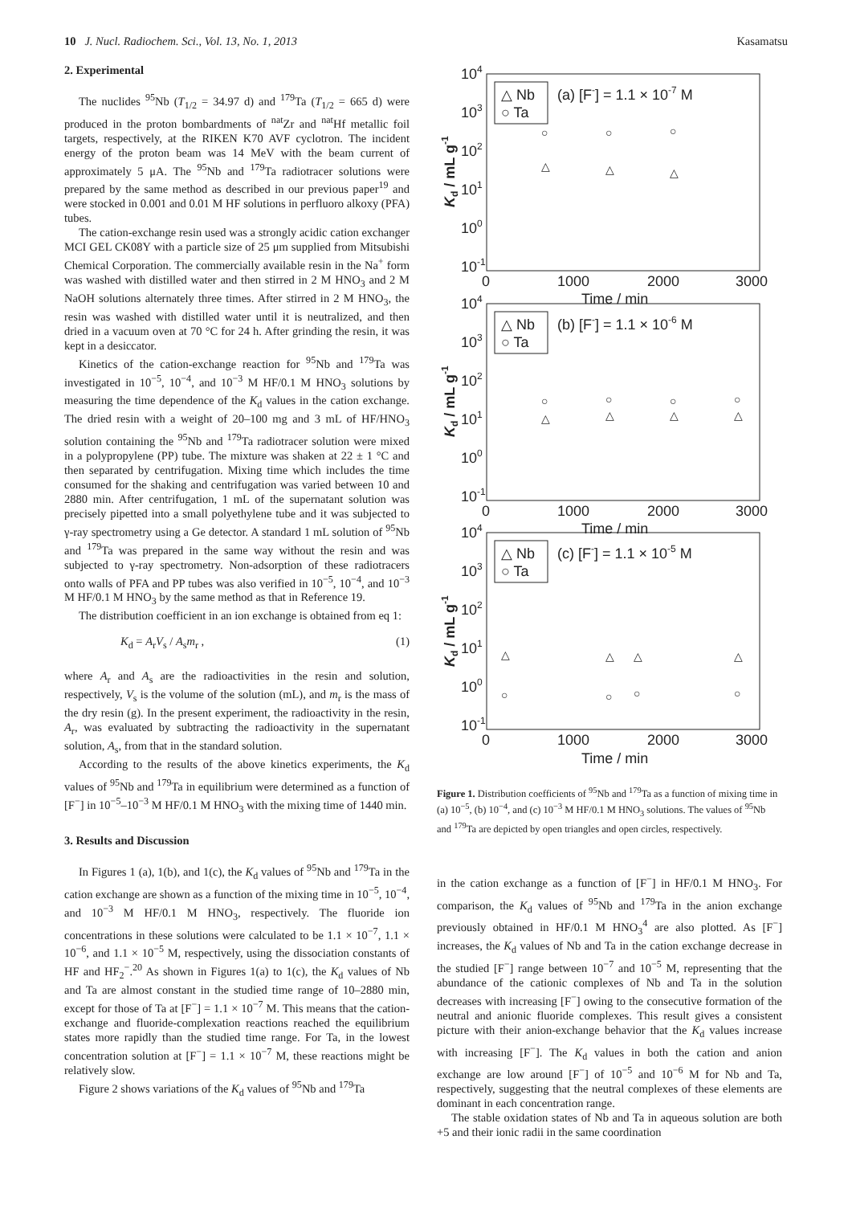10 J. Nucl. Radiochem. Sci., Vol. 13, No. 1, 2013 Kasamatsu
2. Experimental
The nuclides <sup>95</sup>Nb (T<sub>1/2</sub> = 34.97 d) and <sup>179</sup>Ta (T<sub>1/2</sub> = 665 d) were produced in the proton bombardments of <sup>nat</sup>Zr and <sup>nat</sup>Hf metallic foil targets, respectively, at the RIKEN K70 AVF cyclotron. The incident energy of the proton beam was 14 MeV with the beam current of approximately 5 μA. The <sup>95</sup>Nb and <sup>179</sup>Ta radiotracer solutions were prepared by the same method as described in our previous paper<sup>19</sup> and were stocked in 0.001 and 0.01 M HF solutions in perfluoro alkoxy (PFA) tubes.
The cation-exchange resin used was a strongly acidic cation exchanger MCI GEL CK08Y with a particle size of 25 μm supplied from Mitsubishi Chemical Corporation. The commercially available resin in the Na<sup>+</sup> form was washed with distilled water and then stirred in 2 M HNO<sub>3</sub> and 2 M NaOH solutions alternately three times. After stirred in 2 M HNO<sub>3</sub>, the resin was washed with distilled water until it is neutralized, and then dried in a vacuum oven at 70 °C for 24 h. After grinding the resin, it was kept in a desiccator.
Kinetics of the cation-exchange reaction for <sup>95</sup>Nb and <sup>179</sup>Ta was investigated in 10<sup>−5</sup>, 10<sup>−4</sup>, and 10<sup>−3</sup> M HF/0.1 M HNO<sub>3</sub> solutions by measuring the time dependence of the K<sub>d</sub> values in the cation exchange. The dried resin with a weight of 20–100 mg and 3 mL of HF/HNO<sub>3</sub> solution containing the <sup>95</sup>Nb and <sup>179</sup>Ta radiotracer solution were mixed in a polypropylene (PP) tube. The mixture was shaken at 22 ± 1 °C and then separated by centrifugation. Mixing time which includes the time consumed for the shaking and centrifugation was varied between 10 and 2880 min. After centrifugation, 1 mL of the supernatant solution was precisely pipetted into a small polyethylene tube and it was subjected to γ-ray spectrometry using a Ge detector. A standard 1 mL solution of <sup>95</sup>Nb and <sup>179</sup>Ta was prepared in the same way without the resin and was subjected to γ-ray spectrometry. Non-adsorption of these radiotracers onto walls of PFA and PP tubes was also verified in 10<sup>−5</sup>, 10<sup>−4</sup>, and 10<sup>−3</sup> M HF/0.1 M HNO<sub>3</sub> by the same method as that in Reference 19.
The distribution coefficient in an ion exchange is obtained from eq 1:
K<sub>d</sub> = A<sub>r</sub>V<sub>s</sub> / A<sub>s</sub>m<sub>r</sub> , (1)
where A<sub>r</sub> and A<sub>s</sub> are the radioactivities in the resin and solution, respectively, V<sub>s</sub> is the volume of the solution (mL), and m<sub>r</sub> is the mass of the dry resin (g). In the present experiment, the radioactivity in the resin, A<sub>r</sub>, was evaluated by subtracting the radioactivity in the supernatant solution, A<sub>s</sub>, from that in the standard solution.
According to the results of the above kinetics experiments, the K<sub>d</sub> values of <sup>95</sup>Nb and <sup>179</sup>Ta in equilibrium were determined as a function of [F<sup>−</sup>] in 10<sup>−5</sup>–10<sup>−3</sup> M HF/0.1 M HNO<sub>3</sub> with the mixing time of 1440 min.
3. Results and Discussion
In Figures 1 (a), 1(b), and 1(c), the K<sub>d</sub> values of <sup>95</sup>Nb and <sup>179</sup>Ta in the cation exchange are shown as a function of the mixing time in 10<sup>−5</sup>, 10<sup>−4</sup>, and 10<sup>−3</sup> M HF/0.1 M HNO<sub>3</sub>, respectively. The fluoride ion concentrations in these solutions were calculated to be 1.1 × 10<sup>−7</sup>, 1.1 × 10<sup>−6</sup>, and 1.1 × 10<sup>−5</sup> M, respectively, using the dissociation constants of HF and HF<sub>2</sub><sup>−</sup>.<sup>20</sup> As shown in Figures 1(a) to 1(c), the K<sub>d</sub> values of Nb and Ta are almost constant in the studied time range of 10–2880 min, except for those of Ta at [F<sup>−</sup>] = 1.1 × 10<sup>−7</sup> M. This means that the cation-exchange and fluoride-complexation reactions reached the equilibrium states more rapidly than the studied time range. For Ta, in the lowest concentration solution at [F<sup>−</sup>] = 1.1 × 10<sup>−7</sup> M, these reactions might be relatively slow.
Figure 2 shows variations of the K<sub>d</sub> values of <sup>95</sup>Nb and <sup>179</sup>Ta
104
103
102
101
100
10-1
0
1000
2000
3000
Time / min
△ Nb
○ Ta
(a) [F-] = 1.1 × 10-7 M
104
103
102
101
100
10-1
0
1000
2000
3000
Time / min
△ Nb
○ Ta
(b) [F-] = 1.1 × 10-6 M
104
103
102
101
100
10-1
0
1000
2000
3000
Time / min
△ Nb
○ Ta
(c) [F-] = 1.1 × 10-5 M
○
○
○
△
△
△
○
○
○
○
△
△
△
△
○
○
○
○
△
△
△
△
Kd / mL g-1
Kd / mL g-1
Kd / mL g-1
Figure 1. Distribution coefficients of <sup>95</sup>Nb and <sup>179</sup>Ta as a function of mixing time in (a) 10<sup>−5</sup>, (b) 10<sup>−4</sup>, and (c) 10<sup>−3</sup> M HF/0.1 M HNO<sub>3</sub> solutions. The values of <sup>95</sup>Nb and <sup>179</sup>Ta are depicted by open triangles and open circles, respectively.
in the cation exchange as a function of [F<sup>−</sup>] in HF/0.1 M HNO<sub>3</sub>. For comparison, the K<sub>d</sub> values of <sup>95</sup>Nb and <sup>179</sup>Ta in the anion exchange previously obtained in HF/0.1 M HNO<sub>3</sub><sup>4</sup> are also plotted. As [F<sup>−</sup>] increases, the K<sub>d</sub> values of Nb and Ta in the cation exchange decrease in the studied [F<sup>−</sup>] range between 10<sup>−7</sup> and 10<sup>−5</sup> M, representing that the abundance of the cationic complexes of Nb and Ta in the solution decreases with increasing [F<sup>−</sup>] owing to the consecutive formation of the neutral and anionic fluoride complexes. This result gives a consistent picture with their anion-exchange behavior that the K<sub>d</sub> values increase with increasing [F<sup>−</sup>]. The K<sub>d</sub> values in both the cation and anion exchange are low around [F<sup>−</sup>] of 10<sup>−5</sup> and 10<sup>−6</sup> M for Nb and Ta, respectively, suggesting that the neutral complexes of these elements are dominant in each concentration range.
The stable oxidation states of Nb and Ta in aqueous solution are both +5 and their ionic radii in the same coordination